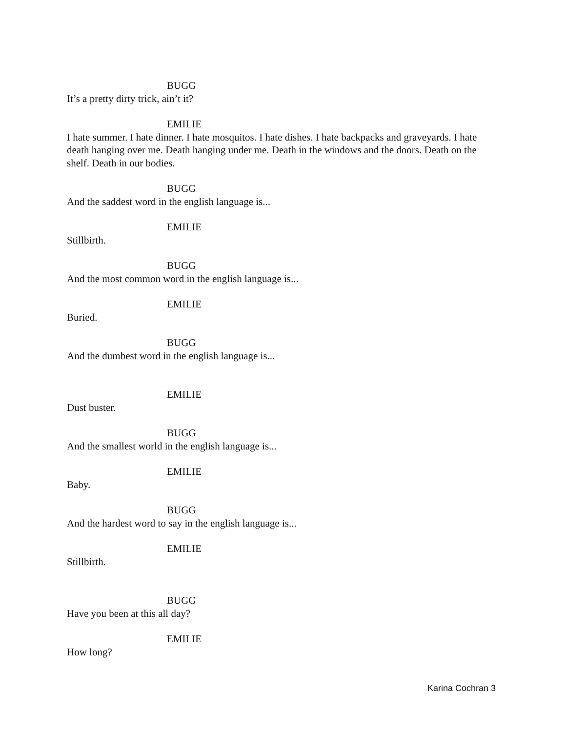BUGG
It’s a pretty dirty trick, ain’t it?
EMILIE
I hate summer. I hate dinner. I hate mosquitos. I hate dishes. I hate backpacks and graveyards. I hate death hanging over me. Death hanging under me. Death in the windows and the doors. Death on the shelf. Death in our bodies.
BUGG
And the saddest word in the english language is...
EMILIE
Stillbirth.
BUGG
And the most common word in the english language is...
EMILIE
Buried.
BUGG
And the dumbest word in the english language is...
EMILIE
Dust buster.
BUGG
And the smallest world in the english language is...
EMILIE
Baby.
BUGG
And the hardest word to say in the english language is...
EMILIE
Stillbirth.
BUGG
Have you been at this all day?
EMILIE
How long?
Karina Cochran 3